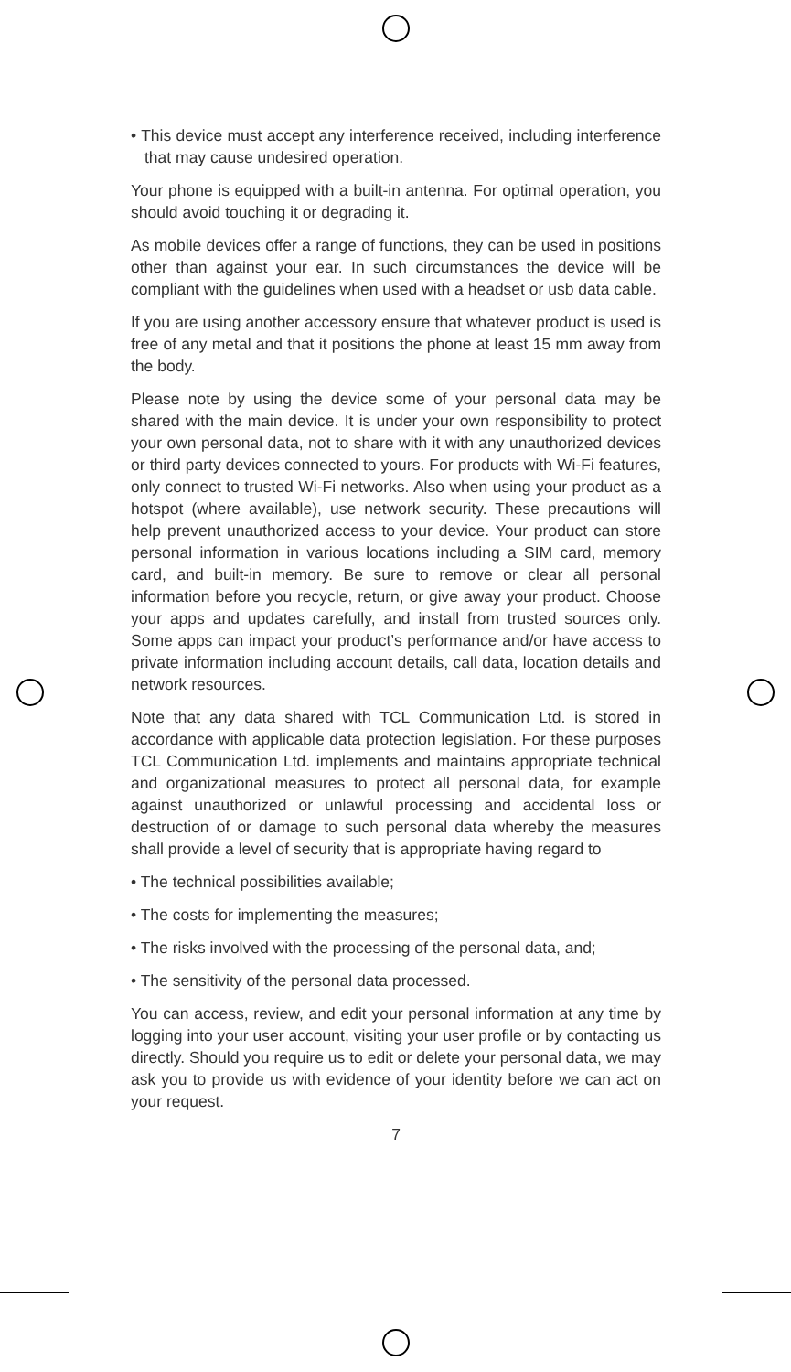• This device must accept any interference received, including interference that may cause undesired operation.
Your phone is equipped with a built-in antenna. For optimal operation, you should avoid touching it or degrading it.
As mobile devices offer a range of functions, they can be used in positions other than against your ear. In such circumstances the device will be compliant with the guidelines when used with a headset or usb data cable.
If you are using another accessory ensure that whatever product is used is free of any metal and that it positions the phone at least 15 mm away from the body.
Please note by using the device some of your personal data may be shared with the main device. It is under your own responsibility to protect your own personal data, not to share with it with any unauthorized devices or third party devices connected to yours. For products with Wi-Fi features, only connect to trusted Wi-Fi networks. Also when using your product as a hotspot (where available), use network security. These precautions will help prevent unauthorized access to your device. Your product can store personal information in various locations including a SIM card, memory card, and built-in memory. Be sure to remove or clear all personal information before you recycle, return, or give away your product. Choose your apps and updates carefully, and install from trusted sources only. Some apps can impact your product’s performance and/or have access to private information including account details, call data, location details and network resources.
Note that any data shared with TCL Communication Ltd. is stored in accordance with applicable data protection legislation. For these purposes TCL Communication Ltd. implements and maintains appropriate technical and organizational measures to protect all personal data, for example against unauthorized or unlawful processing and accidental loss or destruction of or damage to such personal data whereby the measures shall provide a level of security that is appropriate having regard to
• The technical possibilities available;
• The costs for implementing the measures;
• The risks involved with the processing of the personal data, and;
• The sensitivity of the personal data processed.
You can access, review, and edit your personal information at any time by logging into your user account, visiting your user profile or by contacting us directly. Should you require us to edit or delete your personal data, we may ask you to provide us with evidence of your identity before we can act on your request.
7